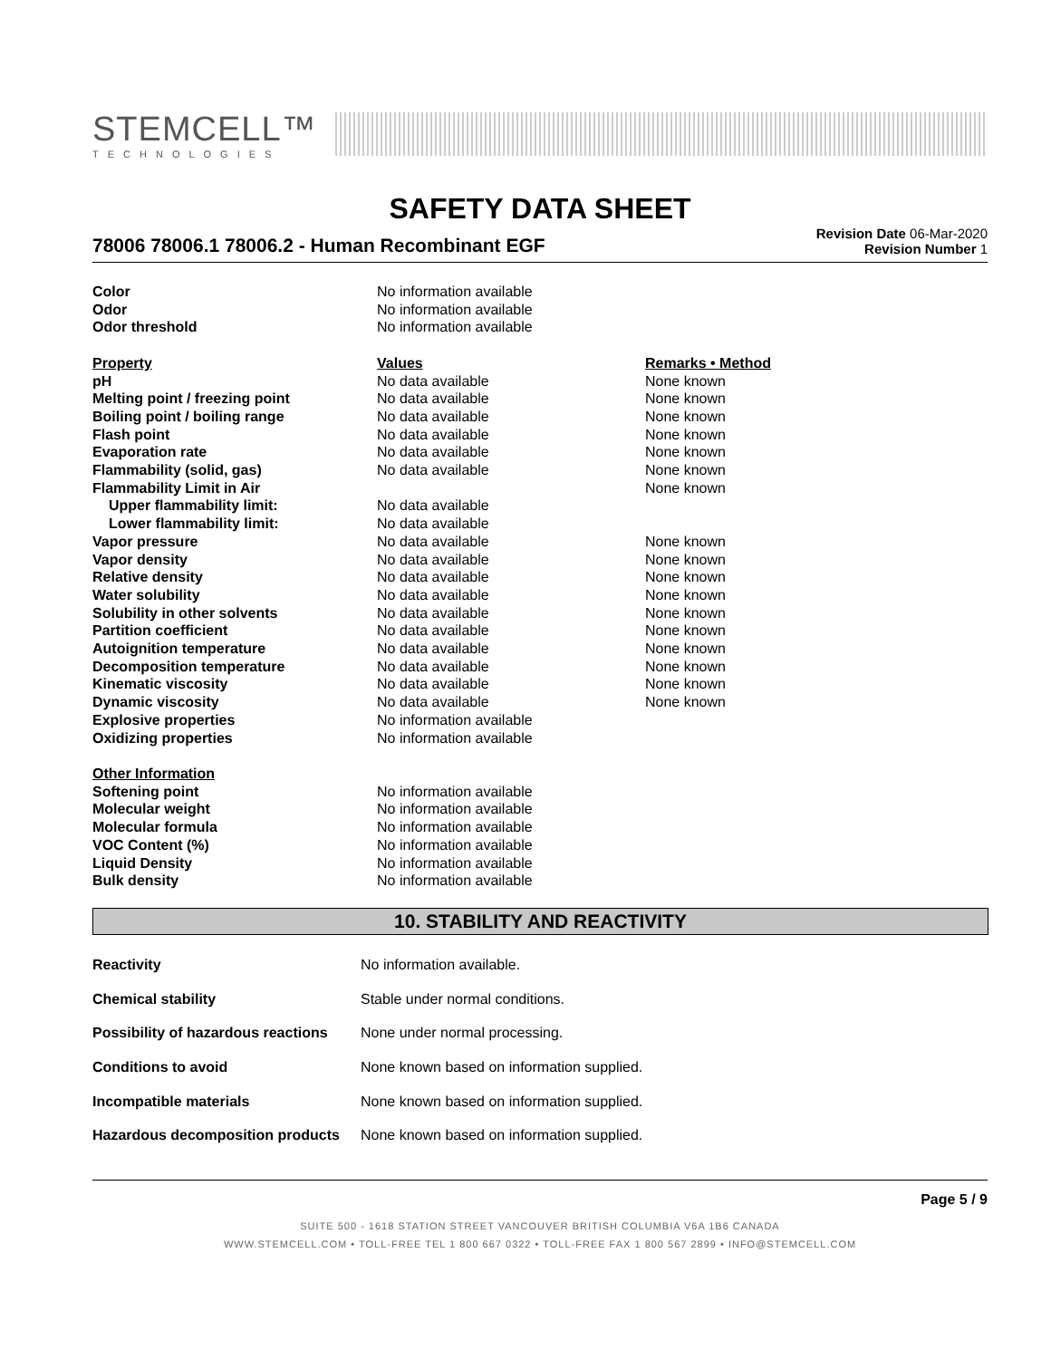STEMCELL™
TECHNOLOGIES
SAFETY DATA SHEET
78006 78006.1 78006.2 - Human Recombinant EGF
Revision Date 06-Mar-2020
Revision Number 1
| Color | No information available | |
| Odor | No information available | |
| Odor threshold | No information available | |
| Property | Values | Remarks • Method |
| pH | No data available | None known |
| Melting point / freezing point | No data available | None known |
| Boiling point / boiling range | No data available | None known |
| Flash point | No data available | None known |
| Evaporation rate | No data available | None known |
| Flammability (solid, gas) | No data available | None known |
| Flammability Limit in Air | | None known |
| Upper flammability limit: | No data available | |
| Lower flammability limit: | No data available | |
| Vapor pressure | No data available | None known |
| Vapor density | No data available | None known |
| Relative density | No data available | None known |
| Water solubility | No data available | None known |
| Solubility in other solvents | No data available | None known |
| Partition coefficient | No data available | None known |
| Autoignition temperature | No data available | None known |
| Decomposition temperature | No data available | None known |
| Kinematic viscosity | No data available | None known |
| Dynamic viscosity | No data available | None known |
| Explosive properties | No information available | |
| Oxidizing properties | No information available | |
| Other Information | | |
| Softening point | No information available | |
| Molecular weight | No information available | |
| Molecular formula | No information available | |
| VOC Content (%) | No information available | |
| Liquid Density | No information available | |
| Bulk density | No information available | |
10. STABILITY AND REACTIVITY
| Reactivity | No information available. |
| Chemical stability | Stable under normal conditions. |
| Possibility of hazardous reactions | None under normal processing. |
| Conditions to avoid | None known based on information supplied. |
| Incompatible materials | None known based on information supplied. |
| Hazardous decomposition products | None known based on information supplied. |
Page 5 / 9
SUITE 500 - 1618 STATION STREET VANCOUVER BRITISH COLUMBIA V6A 1B6 CANADA
WWW.STEMCELL.COM • TOLL-FREE TEL 1 800 667 0322 • TOLL-FREE FAX 1 800 567 2899 • INFO@STEMCELL.COM